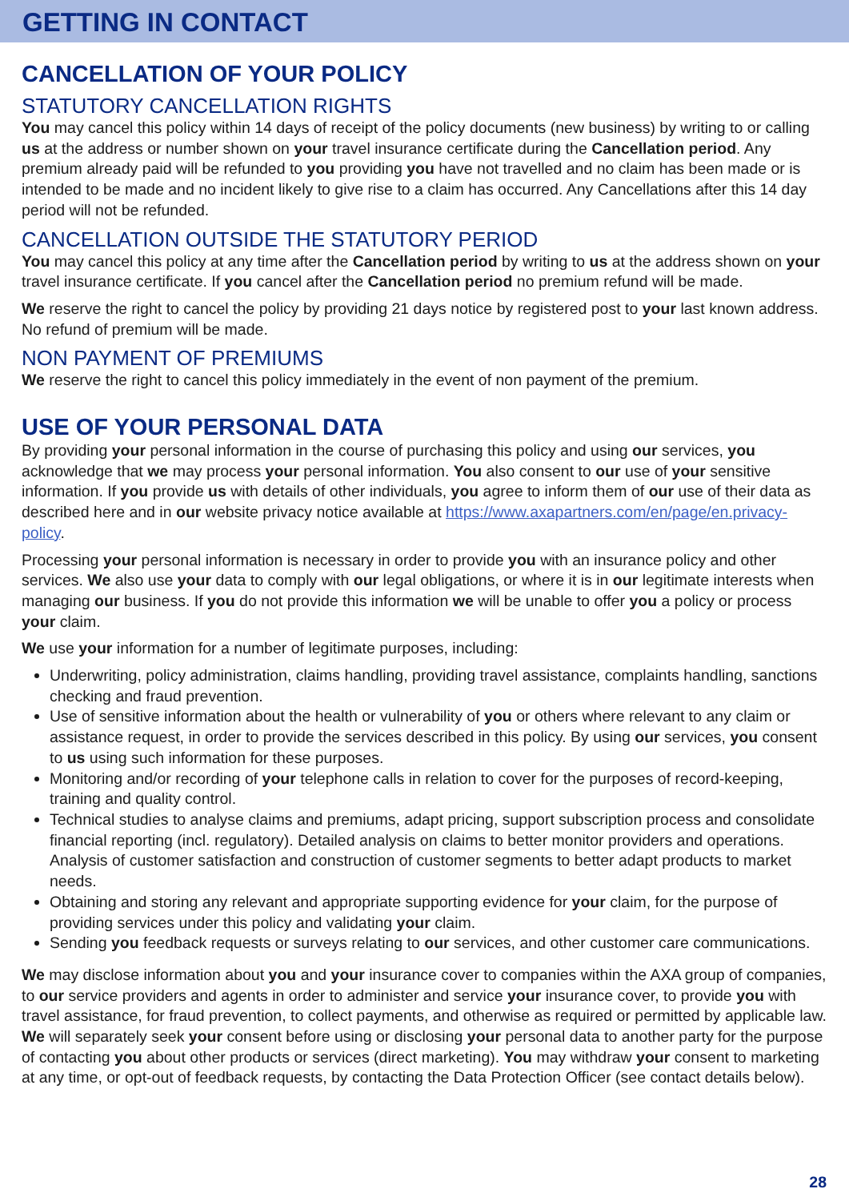GETTING IN CONTACT
CANCELLATION OF YOUR POLICY
STATUTORY CANCELLATION RIGHTS
You may cancel this policy within 14 days of receipt of the policy documents (new business) by writing to or calling us at the address or number shown on your travel insurance certificate during the Cancellation period. Any premium already paid will be refunded to you providing you have not travelled and no claim has been made or is intended to be made and no incident likely to give rise to a claim has occurred. Any Cancellations after this 14 day period will not be refunded.
CANCELLATION OUTSIDE THE STATUTORY PERIOD
You may cancel this policy at any time after the Cancellation period by writing to us at the address shown on your travel insurance certificate. If you cancel after the Cancellation period no premium refund will be made.
We reserve the right to cancel the policy by providing 21 days notice by registered post to your last known address. No refund of premium will be made.
NON PAYMENT OF PREMIUMS
We reserve the right to cancel this policy immediately in the event of non payment of the premium.
USE OF YOUR PERSONAL DATA
By providing your personal information in the course of purchasing this policy and using our services, you acknowledge that we may process your personal information. You also consent to our use of your sensitive information. If you provide us with details of other individuals, you agree to inform them of our use of their data as described here and in our website privacy notice available at https://www.axapartners.com/en/page/en.privacy-policy.
Processing your personal information is necessary in order to provide you with an insurance policy and other services. We also use your data to comply with our legal obligations, or where it is in our legitimate interests when managing our business. If you do not provide this information we will be unable to offer you a policy or process your claim.
We use your information for a number of legitimate purposes, including:
Underwriting, policy administration, claims handling, providing travel assistance, complaints handling, sanctions checking and fraud prevention.
Use of sensitive information about the health or vulnerability of you or others where relevant to any claim or assistance request, in order to provide the services described in this policy. By using our services, you consent to us using such information for these purposes.
Monitoring and/or recording of your telephone calls in relation to cover for the purposes of record-keeping, training and quality control.
Technical studies to analyse claims and premiums, adapt pricing, support subscription process and consolidate financial reporting (incl. regulatory). Detailed analysis on claims to better monitor providers and operations. Analysis of customer satisfaction and construction of customer segments to better adapt products to market needs.
Obtaining and storing any relevant and appropriate supporting evidence for your claim, for the purpose of providing services under this policy and validating your claim.
Sending you feedback requests or surveys relating to our services, and other customer care communications.
We may disclose information about you and your insurance cover to companies within the AXA group of companies, to our service providers and agents in order to administer and service your insurance cover, to provide you with travel assistance, for fraud prevention, to collect payments, and otherwise as required or permitted by applicable law.
We will separately seek your consent before using or disclosing your personal data to another party for the purpose of contacting you about other products or services (direct marketing). You may withdraw your consent to marketing at any time, or opt-out of feedback requests, by contacting the Data Protection Officer (see contact details below).
28